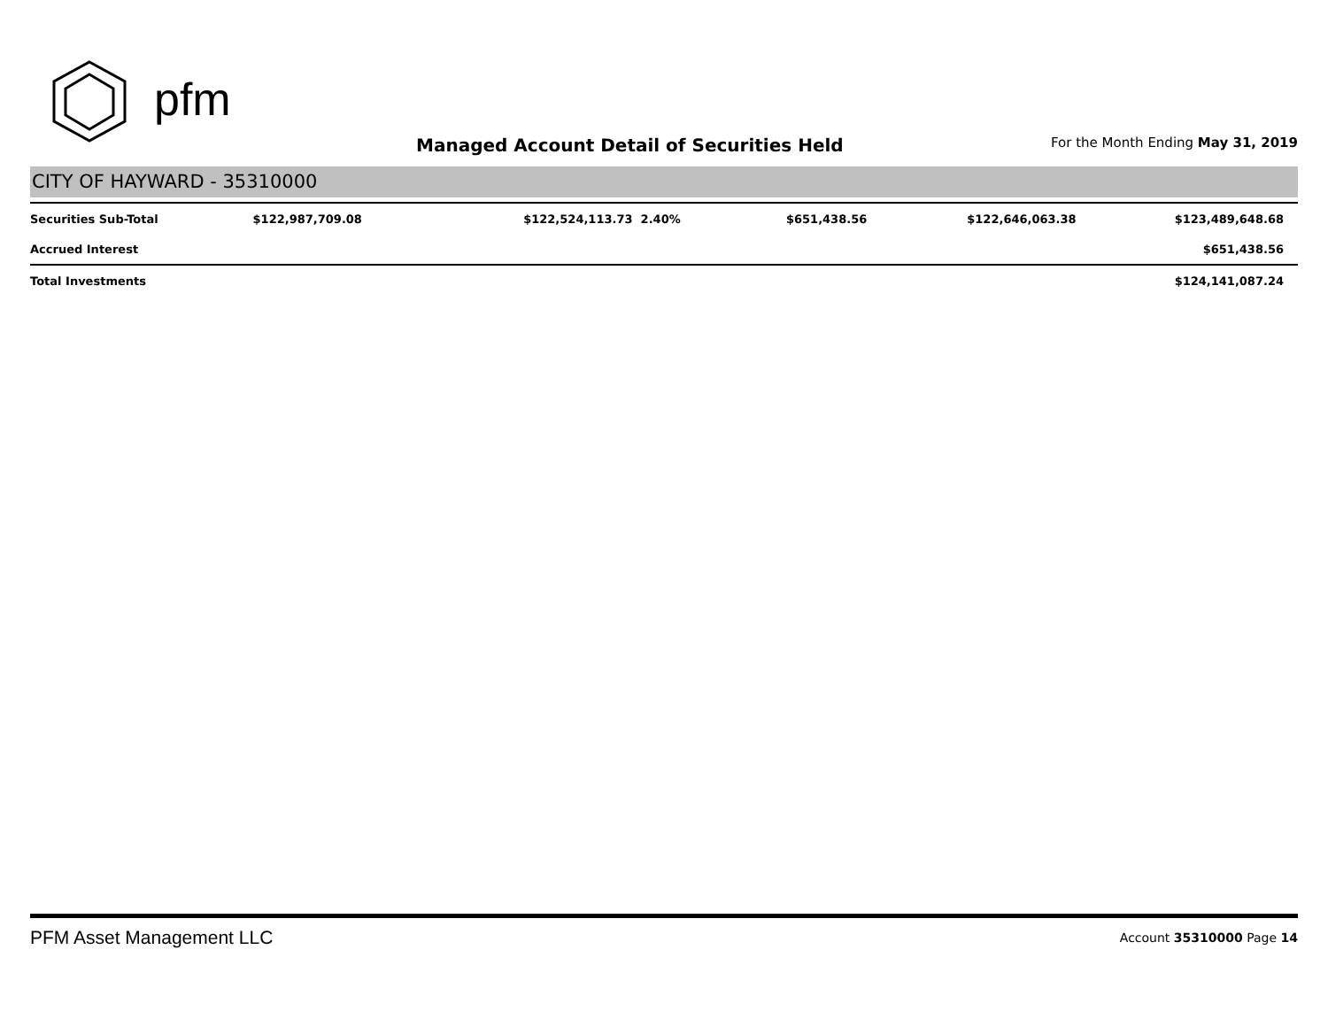pfm
Managed Account Detail of Securities Held
For the Month Ending May 31, 2019
CITY OF HAYWARD - 35310000
| Securities Sub-Total | $122,987,709.08 | $122,524,113.73 | 2.40% | $651,438.56 | $122,646,063.38 | $123,489,648.68 |
| Accrued Interest | | | | | | $651,438.56 |
| Total Investments | | | | | | $124,141,087.24 |
PFM Asset Management LLC Account 35310000 Page 14